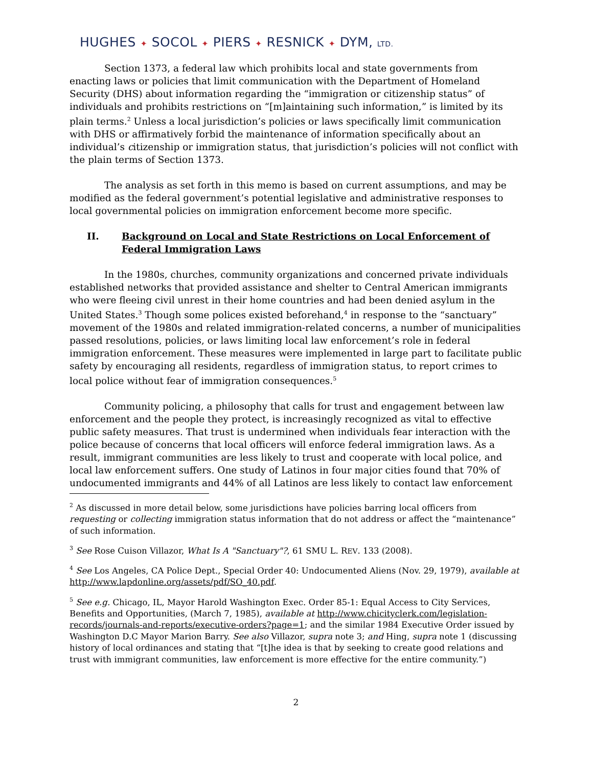HUGHES ✦ SOCOL ✦ PIERS ✦ RESNICK ✦ DYM, LTD.
Section 1373, a federal law which prohibits local and state governments from enacting laws or policies that limit communication with the Department of Homeland Security (DHS) about information regarding the “immigration or citizenship status” of individuals and prohibits restrictions on “[m]aintaining such information,” is limited by its plain terms.<sup>2</sup> Unless a local jurisdiction’s policies or laws specifically limit communication with DHS or affirmatively forbid the maintenance of information specifically about an individual’s citizenship or immigration status, that jurisdiction’s policies will not conflict with the plain terms of Section 1373.
The analysis as set forth in this memo is based on current assumptions, and may be modified as the federal government’s potential legislative and administrative responses to local governmental policies on immigration enforcement become more specific.
II. Background on Local and State Restrictions on Local Enforcement of Federal Immigration Laws
In the 1980s, churches, community organizations and concerned private individuals established networks that provided assistance and shelter to Central American immigrants who were fleeing civil unrest in their home countries and had been denied asylum in the United States.<sup>3</sup> Though some polices existed beforehand,<sup>4</sup> in response to the “sanctuary” movement of the 1980s and related immigration-related concerns, a number of municipalities passed resolutions, policies, or laws limiting local law enforcement’s role in federal immigration enforcement. These measures were implemented in large part to facilitate public safety by encouraging all residents, regardless of immigration status, to report crimes to local police without fear of immigration consequences.<sup>5</sup>
Community policing, a philosophy that calls for trust and engagement between law enforcement and the people they protect, is increasingly recognized as vital to effective public safety measures. That trust is undermined when individuals fear interaction with the police because of concerns that local officers will enforce federal immigration laws. As a result, immigrant communities are less likely to trust and cooperate with local police, and local law enforcement suffers. One study of Latinos in four major cities found that 70% of undocumented immigrants and 44% of all Latinos are less likely to contact law enforcement
<sup>2</sup> As discussed in more detail below, some jurisdictions have policies barring local officers from requesting or collecting immigration status information that do not address or affect the “maintenance” of such information.
<sup>3</sup> See Rose Cuison Villazor, What Is A "Sanctuary"?, 61 SMU L. REV. 133 (2008).
<sup>4</sup> See Los Angeles, CA Police Dept., Special Order 40: Undocumented Aliens (Nov. 29, 1979), available at http://www.lapdonline.org/assets/pdf/SO_40.pdf.
<sup>5</sup> See e.g. Chicago, IL, Mayor Harold Washington Exec. Order 85-1: Equal Access to City Services, Benefits and Opportunities, (March 7, 1985), available at http://www.chicityclerk.com/legislation-records/journals-and-reports/executive-orders?page=1; and the similar 1984 Executive Order issued by Washington D.C Mayor Marion Barry. See also Villazor, supra note 3; and Hing, supra note 1 (discussing history of local ordinances and stating that “[t]he idea is that by seeking to create good relations and trust with immigrant communities, law enforcement is more effective for the entire community.”)
2